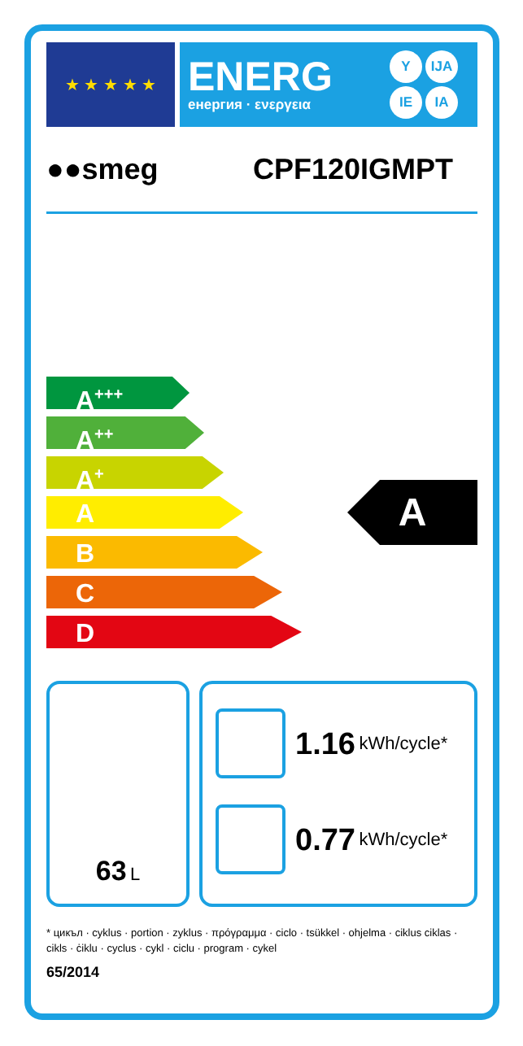★ ★ ★ ★ ★
ENERG
енергия · ενεργεια
Y IJA IE IA
●●smeg CPF120IGMPT
A<sup>+++</sup>
A<sup>++</sup>
A<sup>+</sup>
A
B
C
D
A
63 L
1.16 kWh/cycle*
0.77 kWh/cycle*
* цикъл · cyklus · portion · zyklus · πρόγραμμα · ciclo · tsükkel · ohjelma · ciklus ciklas · cikls · ċiklu · cyclus · cykl · ciclu · program · cykel
65/2014